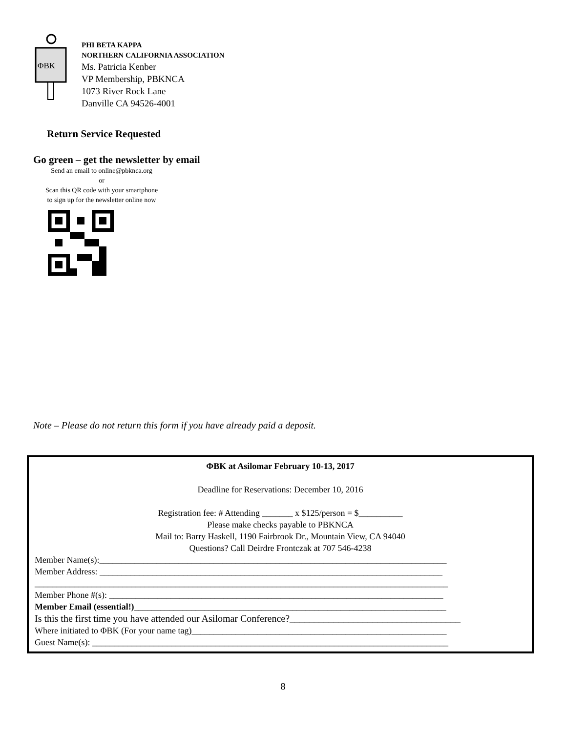ΦBK
PHI BETA KAPPA
NORTHERN CALIFORNIA ASSOCIATION
Ms. Patricia Kenber
VP Membership, PBKNCA
1073 River Rock Lane
Danville CA 94526-4001
Return Service Requested
Go green – get the newsletter by email
Send an email to online@pbknca.org
or
Scan this QR code with your smartphone
to sign up for the newsletter online now
Note – Please do not return this form if you have already paid a deposit.
ΦBK at Asilomar February 10-13, 2017
Deadline for Reservations: December 10, 2016
Registration fee: # Attending _______ x $125/person = $__________
Please make checks payable to PBKNCA
Mail to: Barry Haskell, 1190 Fairbrook Dr., Mountain View, CA 94040
Questions? Call Deirdre Frontczak at 707 546-4238
Member Name(s):_______________________________________________________________________________
Member Address: ______________________________________________________________________________
______________________________________________________________________________________________
Member Phone #(s): ____________________________________________________________________________
Member Email (essential!)_______________________________________________________________________
Is this the first time you have attended our Asilomar Conference?___________________________________
Where initiated to ΦBK (For your name tag)__________________________________________________________
Guest Name(s): _________________________________________________________________________________
8